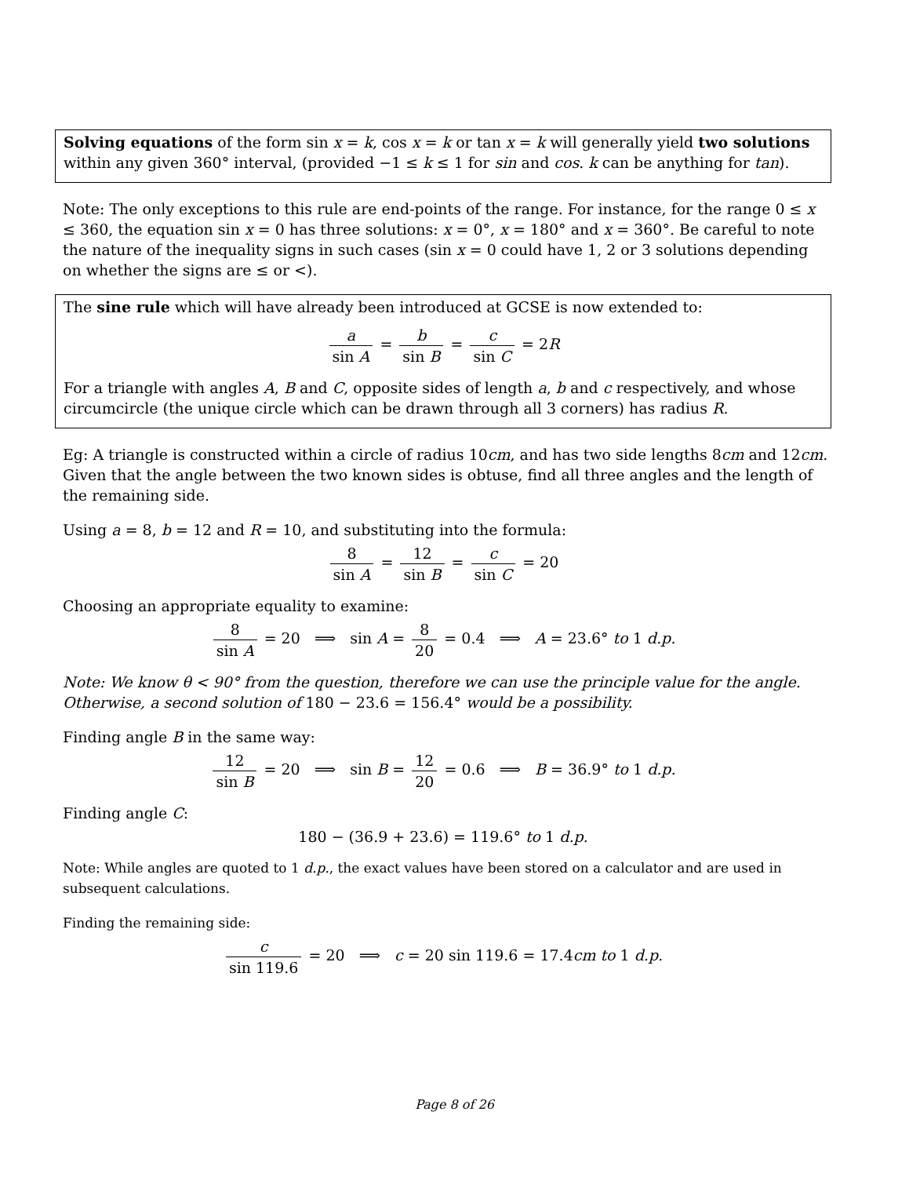Solving equations of the form sin x = k, cos x = k or tan x = k will generally yield two solutions within any given 360° interval, (provided −1 ≤ k ≤ 1 for sin and cos. k can be anything for tan).
Note: The only exceptions to this rule are end-points of the range. For instance, for the range 0 ≤ x ≤ 360, the equation sin x = 0 has three solutions: x = 0°, x = 180° and x = 360°. Be careful to note the nature of the inequality signs in such cases (sin x = 0 could have 1, 2 or 3 solutions depending on whether the signs are ≤ or <).
The sine rule which will have already been introduced at GCSE is now extended to:
a sin A = b sin B = c sin C = 2R
For a triangle with angles A, B and C, opposite sides of length a, b and c respectively, and whose circumcircle (the unique circle which can be drawn through all 3 corners) has radius R.
Eg: A triangle is constructed within a circle of radius 10cm, and has two side lengths 8cm and 12cm. Given that the angle between the two known sides is obtuse, find all three angles and the length of the remaining side.
Using a = 8, b = 12 and R = 10, and substituting into the formula:
8 sin A = 12 sin B = c sin C = 20
Choosing an appropriate equality to examine:
8 sin A = 20 ⟹ sin A = 8 20 = 0.4 ⟹ A = 23.6° to 1 d.p.
Note: We know θ < 90° from the question, therefore we can use the principle value for the angle. Otherwise, a second solution of 180 − 23.6 = 156.4° would be a possibility.
Finding angle B in the same way:
12 sin B = 20 ⟹ sin B = 12 20 = 0.6 ⟹ B = 36.9° to 1 d.p.
Finding angle C:
180 − (36.9 + 23.6) = 119.6° to 1 d.p.
Note: While angles are quoted to 1 d.p., the exact values have been stored on a calculator and are used in subsequent calculations.
Finding the remaining side:
c sin 119.6 = 20 ⟹ c = 20 sin 119.6 = 17.4cm to 1 d.p.
Page 8 of 26